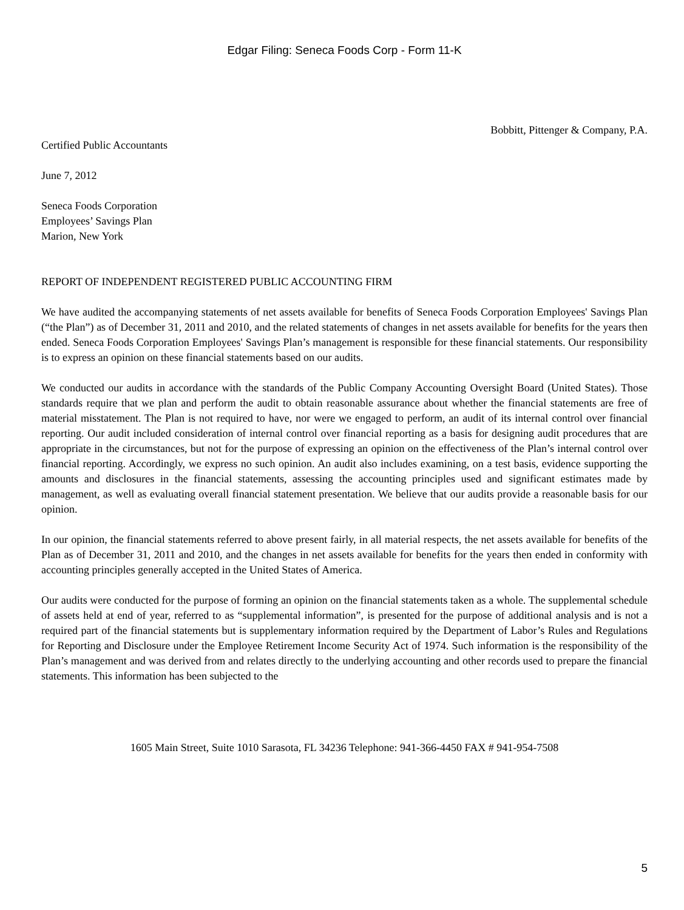Edgar Filing: Seneca Foods Corp - Form 11-K
Bobbitt, Pittenger & Company, P.A.
Certified Public Accountants
June 7, 2012
Seneca Foods Corporation
Employees’ Savings Plan
Marion, New York
REPORT OF INDEPENDENT REGISTERED PUBLIC ACCOUNTING FIRM
We have audited the accompanying statements of net assets available for benefits of Seneca Foods Corporation Employees' Savings Plan (“the Plan”) as of December 31, 2011 and 2010, and the related statements of changes in net assets available for benefits for the years then ended. Seneca Foods Corporation Employees' Savings Plan’s management is responsible for these financial statements. Our responsibility is to express an opinion on these financial statements based on our audits.
We conducted our audits in accordance with the standards of the Public Company Accounting Oversight Board (United States). Those standards require that we plan and perform the audit to obtain reasonable assurance about whether the financial statements are free of material misstatement. The Plan is not required to have, nor were we engaged to perform, an audit of its internal control over financial reporting. Our audit included consideration of internal control over financial reporting as a basis for designing audit procedures that are appropriate in the circumstances, but not for the purpose of expressing an opinion on the effectiveness of the Plan’s internal control over financial reporting. Accordingly, we express no such opinion. An audit also includes examining, on a test basis, evidence supporting the amounts and disclosures in the financial statements, assessing the accounting principles used and significant estimates made by management, as well as evaluating overall financial statement presentation. We believe that our audits provide a reasonable basis for our opinion.
In our opinion, the financial statements referred to above present fairly, in all material respects, the net assets available for benefits of the Plan as of December 31, 2011 and 2010, and the changes in net assets available for benefits for the years then ended in conformity with accounting principles generally accepted in the United States of America.
Our audits were conducted for the purpose of forming an opinion on the financial statements taken as a whole. The supplemental schedule of assets held at end of year, referred to as “supplemental information”, is presented for the purpose of additional analysis and is not a required part of the financial statements but is supplementary information required by the Department of Labor’s Rules and Regulations for Reporting and Disclosure under the Employee Retirement Income Security Act of 1974. Such information is the responsibility of the Plan’s management and was derived from and relates directly to the underlying accounting and other records used to prepare the financial statements. This information has been subjected to the
1605 Main Street, Suite 1010 Sarasota, FL 34236 Telephone: 941-366-4450 FAX # 941-954-7508
5